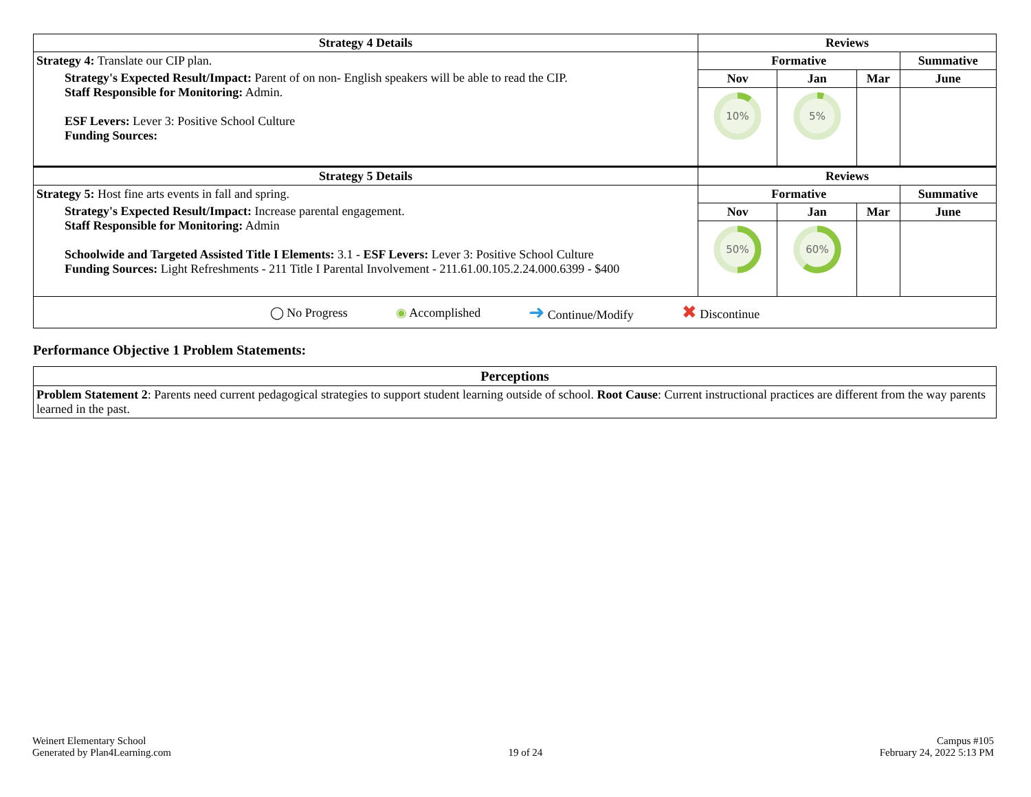| Strategy 4 Details | Reviews | | | |
| --- | --- | --- | --- | --- |
| Strategy 4: Translate our CIP plan. Strategy's Expected Result/Impact: Parent of on non- English speakers will be able to read the CIP. Staff Responsible for Monitoring: Admin. ESF Levers: Lever 3: Positive School Culture Funding Sources: | Formative | | | Summative |
| | Nov | Jan | Mar | June |
| | 10% | 5% | | |
| Strategy 5 Details | Reviews | | | |
| Strategy 5: Host fine arts events in fall and spring. Strategy's Expected Result/Impact: Increase parental engagement. Staff Responsible for Monitoring: Admin Schoolwide and Targeted Assisted Title I Elements: 3.1 - ESF Levers: Lever 3: Positive School Culture Funding Sources: Light Refreshments - 211 Title I Parental Involvement - 211.61.00.105.2.24.000.6399 - $400 | Formative | | | Summative |
| | Nov | Jan | Mar | June |
| | 50% | 60% | | |
| ◯ No Progress ◉ Accomplished ➜ Continue/Modify ✖ Discontinue | | | | |
Performance Objective 1 Problem Statements:
| Perceptions |
| --- |
| Problem Statement 2 : Parents need current pedagogical strategies to support student learning outside of school. Root Cause : Current instructional practices are different from the way parents learned in the past. |
Weinert Elementary School
Generated by Plan4Learning.com
19 of 24
Campus #105
February 24, 2022 5:13 PM